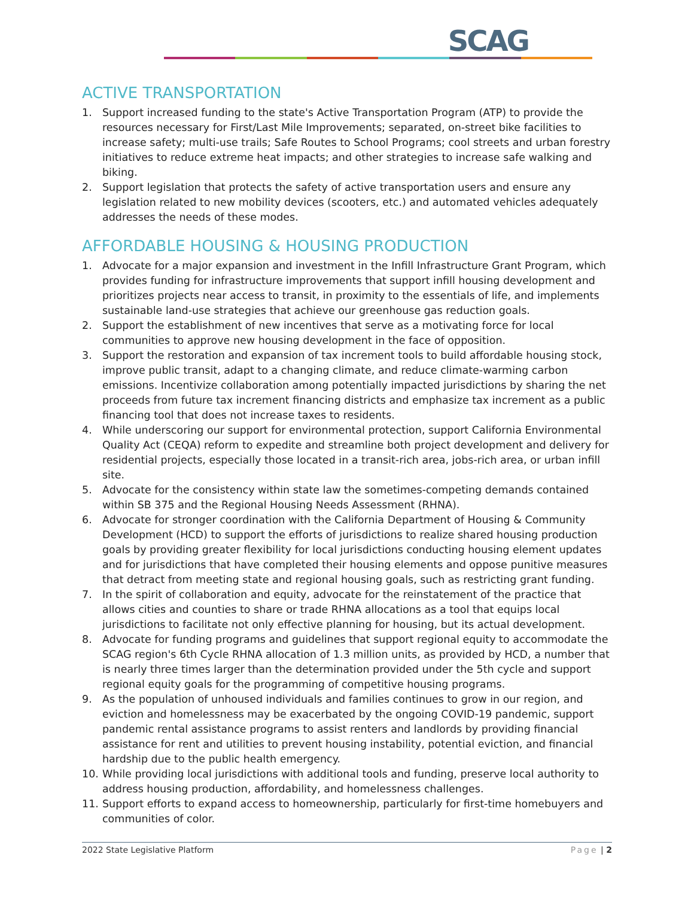SCAG
ACTIVE TRANSPORTATION
1. Support increased funding to the state's Active Transportation Program (ATP) to provide the resources necessary for First/Last Mile Improvements; separated, on-street bike facilities to increase safety; multi-use trails; Safe Routes to School Programs; cool streets and urban forestry initiatives to reduce extreme heat impacts; and other strategies to increase safe walking and biking.
2. Support legislation that protects the safety of active transportation users and ensure any legislation related to new mobility devices (scooters, etc.) and automated vehicles adequately addresses the needs of these modes.
AFFORDABLE HOUSING & HOUSING PRODUCTION
1. Advocate for a major expansion and investment in the Infill Infrastructure Grant Program, which provides funding for infrastructure improvements that support infill housing development and prioritizes projects near access to transit, in proximity to the essentials of life, and implements sustainable land-use strategies that achieve our greenhouse gas reduction goals.
2. Support the establishment of new incentives that serve as a motivating force for local communities to approve new housing development in the face of opposition.
3. Support the restoration and expansion of tax increment tools to build affordable housing stock, improve public transit, adapt to a changing climate, and reduce climate-warming carbon emissions. Incentivize collaboration among potentially impacted jurisdictions by sharing the net proceeds from future tax increment financing districts and emphasize tax increment as a public financing tool that does not increase taxes to residents.
4. While underscoring our support for environmental protection, support California Environmental Quality Act (CEQA) reform to expedite and streamline both project development and delivery for residential projects, especially those located in a transit-rich area, jobs-rich area, or urban infill site.
5. Advocate for the consistency within state law the sometimes-competing demands contained within SB 375 and the Regional Housing Needs Assessment (RHNA).
6. Advocate for stronger coordination with the California Department of Housing & Community Development (HCD) to support the efforts of jurisdictions to realize shared housing production goals by providing greater flexibility for local jurisdictions conducting housing element updates and for jurisdictions that have completed their housing elements and oppose punitive measures that detract from meeting state and regional housing goals, such as restricting grant funding.
7. In the spirit of collaboration and equity, advocate for the reinstatement of the practice that allows cities and counties to share or trade RHNA allocations as a tool that equips local jurisdictions to facilitate not only effective planning for housing, but its actual development.
8. Advocate for funding programs and guidelines that support regional equity to accommodate the SCAG region's 6th Cycle RHNA allocation of 1.3 million units, as provided by HCD, a number that is nearly three times larger than the determination provided under the 5th cycle and support regional equity goals for the programming of competitive housing programs.
9. As the population of unhoused individuals and families continues to grow in our region, and eviction and homelessness may be exacerbated by the ongoing COVID-19 pandemic, support pandemic rental assistance programs to assist renters and landlords by providing financial assistance for rent and utilities to prevent housing instability, potential eviction, and financial hardship due to the public health emergency.
10. While providing local jurisdictions with additional tools and funding, preserve local authority to address housing production, affordability, and homelessness challenges.
11. Support efforts to expand access to homeownership, particularly for first-time homebuyers and communities of color.
2022 State Legislative Platform Page | 2